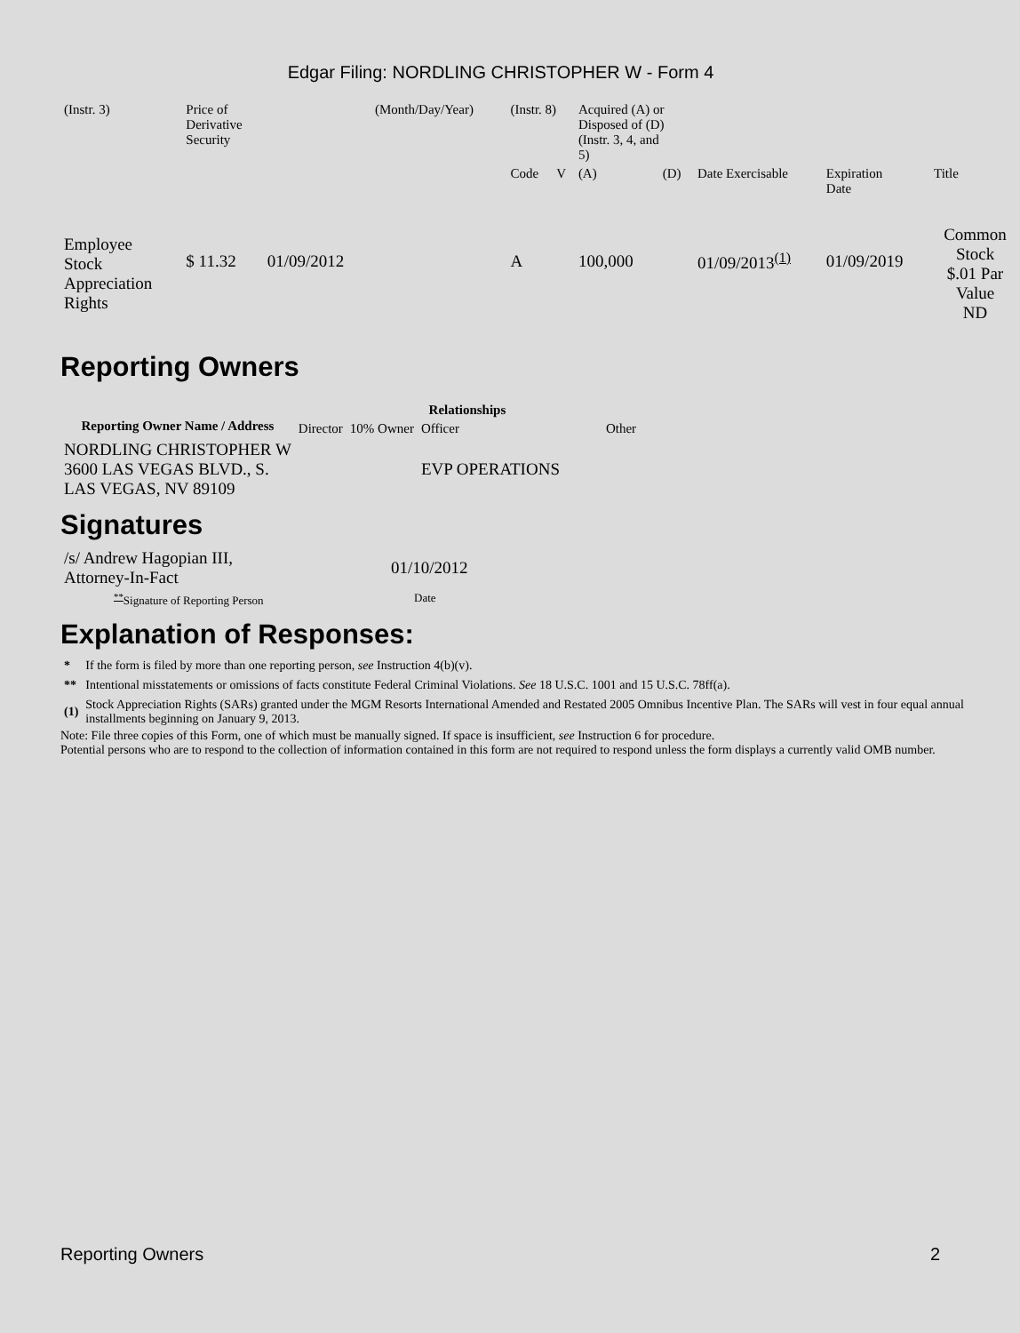Edgar Filing: NORDLING CHRISTOPHER W - Form 4
| (Instr. 3) | Price of Derivative Security | | (Month/Day/Year) | (Instr. 8) | | Acquired (A) or Disposed of (D) (Instr. 3, 4, and 5) | | | | |
| | | | | Code | V | (A) | (D) | Date Exercisable | Expiration Date | Title |
| Employee Stock Appreciation Rights | $ 11.32 | 01/09/2012 | | A | | 100,000 | | 01/09/2013<sup>(1)</sup> | 01/09/2019 | Common Stock $.01 Par Value ND |
Reporting Owners
| Reporting Owner Name / Address | Relationships | | | |
| --- | --- | --- | --- | --- |
| | Director | 10% Owner | Officer | Other |
| NORDLING CHRISTOPHER W 3600 LAS VEGAS BLVD., S. LAS VEGAS, NV 89109 | | | EVP OPERATIONS | |
Signatures
| /s/ Andrew Hagopian III, Attorney-In-Fact | 01/10/2012 |
| <sup>**</sup> Signature of Reporting Person | Date |
Explanation of Responses:
| * | If the form is filed by more than one reporting person, see Instruction 4(b)(v). |
| ** | Intentional misstatements or omissions of facts constitute Federal Criminal Violations. See 18 U.S.C. 1001 and 15 U.S.C. 78ff(a). |
| (1) | Stock Appreciation Rights (SARs) granted under the MGM Resorts International Amended and Restated 2005 Omnibus Incentive Plan. The SARs will vest in four equal annual installments beginning on January 9, 2013. |
Note: File three copies of this Form, one of which must be manually signed. If space is insufficient, see Instruction 6 for procedure.
Potential persons who are to respond to the collection of information contained in this form are not required to respond unless the form displays a currently valid OMB number.
Reporting Owners 2